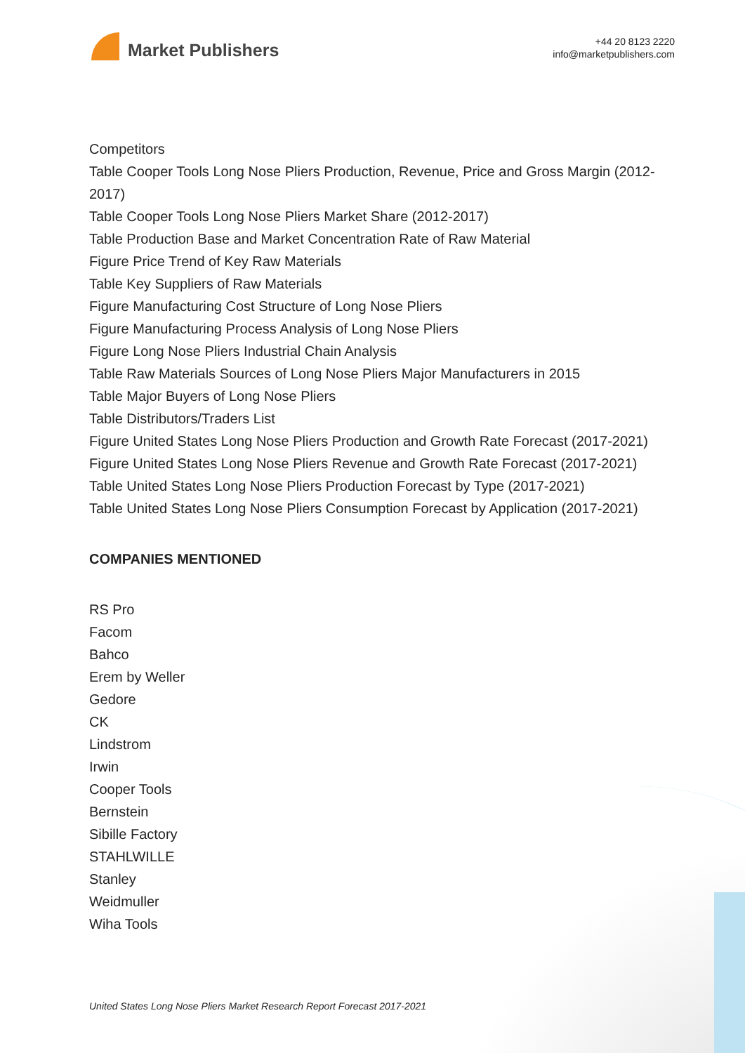Market Publishers
+44 20 8123 2220
info@marketpublishers.com
Competitors
Table Cooper Tools Long Nose Pliers Production, Revenue, Price and Gross Margin (2012-2017)
Table Cooper Tools Long Nose Pliers Market Share (2012-2017)
Table Production Base and Market Concentration Rate of Raw Material
Figure Price Trend of Key Raw Materials
Table Key Suppliers of Raw Materials
Figure Manufacturing Cost Structure of Long Nose Pliers
Figure Manufacturing Process Analysis of Long Nose Pliers
Figure Long Nose Pliers Industrial Chain Analysis
Table Raw Materials Sources of Long Nose Pliers Major Manufacturers in 2015
Table Major Buyers of Long Nose Pliers
Table Distributors/Traders List
Figure United States Long Nose Pliers Production and Growth Rate Forecast (2017-2021)
Figure United States Long Nose Pliers Revenue and Growth Rate Forecast (2017-2021)
Table United States Long Nose Pliers Production Forecast by Type (2017-2021)
Table United States Long Nose Pliers Consumption Forecast by Application (2017-2021)
COMPANIES MENTIONED
RS Pro
Facom
Bahco
Erem by Weller
Gedore
CK
Lindstrom
Irwin
Cooper Tools
Bernstein
Sibille Factory
STAHLWILLE
Stanley
Weidmuller
Wiha Tools
United States Long Nose Pliers Market Research Report Forecast 2017-2021